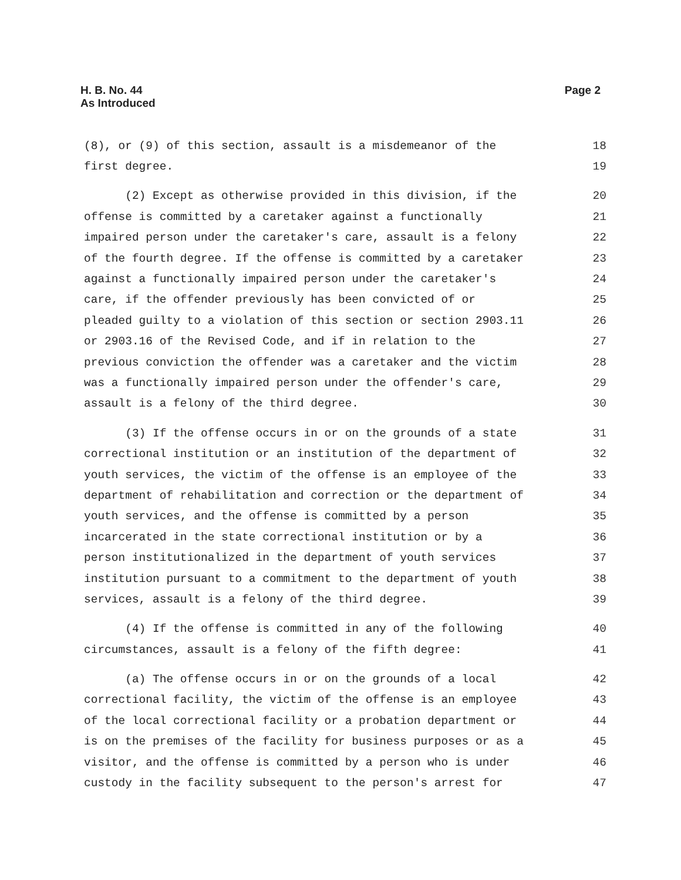H. B. No. 44
As Introduced
Page 2
(8), or (9) of this section, assault is a misdemeanor of the 18
first degree. 19
(2) Except as otherwise provided in this division, if the 20
offense is committed by a caretaker against a functionally 21
impaired person under the caretaker's care, assault is a felony 22
of the fourth degree. If the offense is committed by a caretaker 23
against a functionally impaired person under the caretaker's 24
care, if the offender previously has been convicted of or 25
pleaded guilty to a violation of this section or section 2903.11 26
or 2903.16 of the Revised Code, and if in relation to the 27
previous conviction the offender was a caretaker and the victim 28
was a functionally impaired person under the offender's care, 29
assault is a felony of the third degree. 30
(3) If the offense occurs in or on the grounds of a state 31
correctional institution or an institution of the department of 32
youth services, the victim of the offense is an employee of the 33
department of rehabilitation and correction or the department of 34
youth services, and the offense is committed by a person 35
incarcerated in the state correctional institution or by a 36
person institutionalized in the department of youth services 37
institution pursuant to a commitment to the department of youth 38
services, assault is a felony of the third degree. 39
(4) If the offense is committed in any of the following 40
circumstances, assault is a felony of the fifth degree: 41
(a) The offense occurs in or on the grounds of a local 42
correctional facility, the victim of the offense is an employee 43
of the local correctional facility or a probation department or 44
is on the premises of the facility for business purposes or as a 45
visitor, and the offense is committed by a person who is under 46
custody in the facility subsequent to the person's arrest for 47